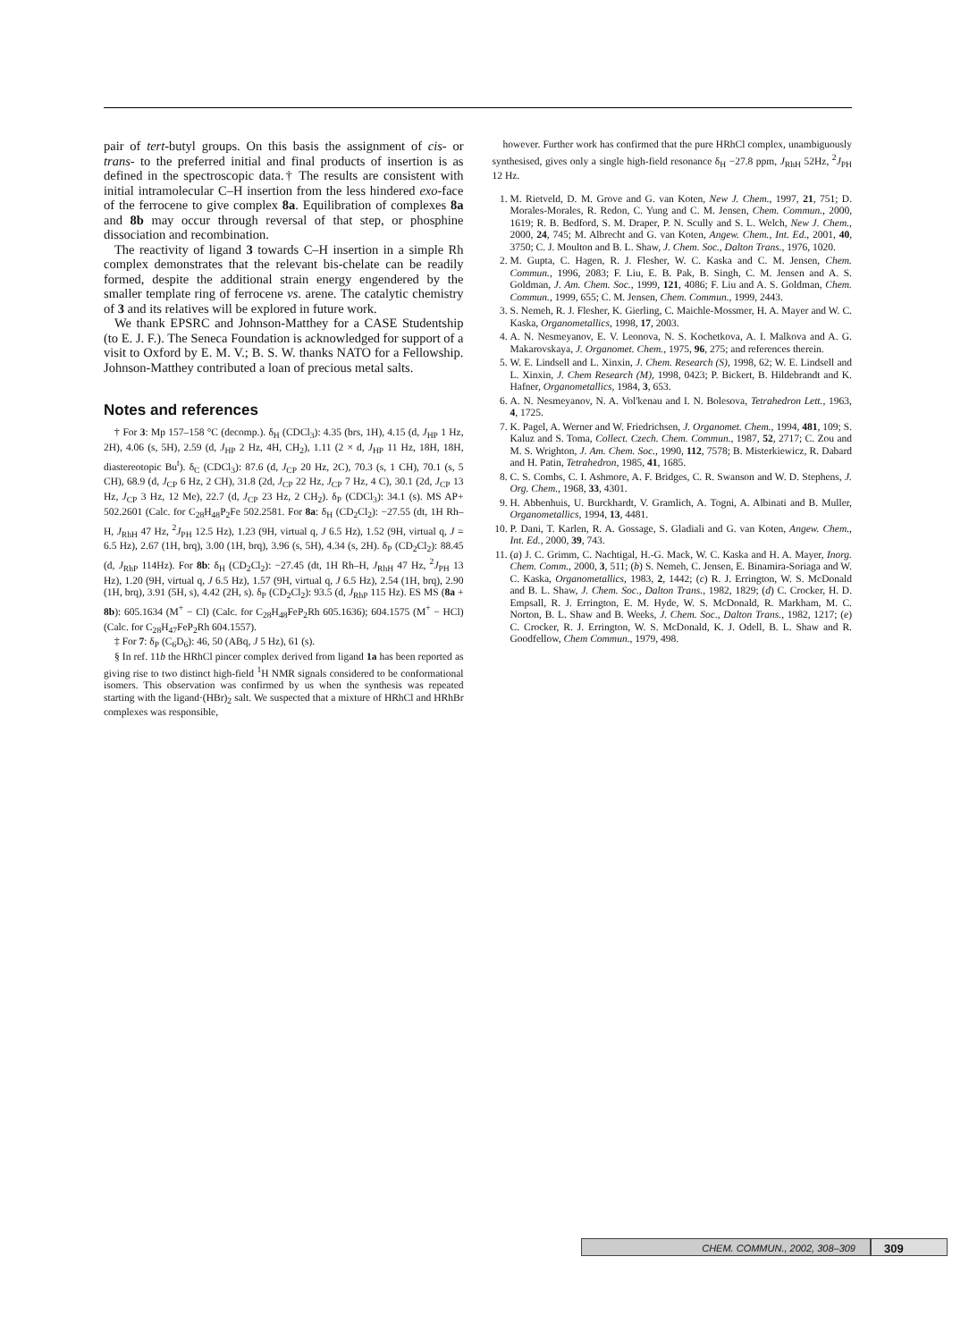pair of tert-butyl groups. On this basis the assignment of cis- or trans- to the preferred initial and final products of insertion is as defined in the spectroscopic data.† The results are consistent with initial intramolecular C–H insertion from the less hindered exo-face of the ferrocene to give complex 8a. Equilibration of complexes 8a and 8b may occur through reversal of that step, or phosphine dissociation and recombination.
The reactivity of ligand 3 towards C–H insertion in a simple Rh complex demonstrates that the relevant bis-chelate can be readily formed, despite the additional strain energy engendered by the smaller template ring of ferrocene vs. arene. The catalytic chemistry of 3 and its relatives will be explored in future work.
We thank EPSRC and Johnson-Matthey for a CASE Studentship (to E. J. F.). The Seneca Foundation is acknowledged for support of a visit to Oxford by E. M. V.; B. S. W. thanks NATO for a Fellowship. Johnson-Matthey contributed a loan of precious metal salts.
Notes and references
† For 3: Mp 157–158 °C (decomp.). δ<sub>H</sub> (CDCl<sub>3</sub>): 4.35 (brs, 1H), 4.15 (d, J<sub>HP</sub> 1 Hz, 2H), 4.06 (s, 5H), 2.59 (d, J<sub>HP</sub> 2 Hz, 4H, CH<sub>2</sub>), 1.11 (2 × d, J<sub>HP</sub> 11 Hz, 18H, 18H, diastereotopic Bu<sup>t</sup>). δ<sub>C</sub> (CDCl<sub>3</sub>): 87.6 (d, J<sub>CP</sub> 20 Hz, 2C), 70.3 (s, 1 CH), 70.1 (s, 5 CH), 68.9 (d, J<sub>CP</sub> 6 Hz, 2 CH), 31.8 (2d, J<sub>CP</sub> 22 Hz, J<sub>CP</sub> 7 Hz, 4 C), 30.1 (2d, J<sub>CP</sub> 13 Hz, J<sub>CP</sub> 3 Hz, 12 Me), 22.7 (d, J<sub>CP</sub> 23 Hz, 2 CH<sub>2</sub>). δ<sub>P</sub> (CDCl<sub>3</sub>): 34.1 (s). MS AP+ 502.2601 (Calc. for C<sub>28</sub>H<sub>48</sub>P<sub>2</sub>Fe 502.2581. For 8a: δ<sub>H</sub> (CD<sub>2</sub>Cl<sub>2</sub>): −27.55 (dt, 1H Rh–H, J<sub>RhH</sub> 47 Hz, <sup>2</sup>J<sub>PH</sub> 12.5 Hz), 1.23 (9H, virtual q, J 6.5 Hz), 1.52 (9H, virtual q, J = 6.5 Hz), 2.67 (1H, brq), 3.00 (1H, brq), 3.96 (s, 5H), 4.34 (s, 2H). δ<sub>P</sub> (CD<sub>2</sub>Cl<sub>2</sub>): 88.45 (d, J<sub>RhP</sub> 114Hz). For 8b: δ<sub>H</sub> (CD<sub>2</sub>Cl<sub>2</sub>): −27.45 (dt, 1H Rh–H, J<sub>RhH</sub> 47 Hz, <sup>2</sup>J<sub>PH</sub> 13 Hz), 1.20 (9H, virtual q, J 6.5 Hz), 1.57 (9H, virtual q, J 6.5 Hz), 2.54 (1H, brq), 2.90 (1H, brq), 3.91 (5H, s), 4.42 (2H, s). δ<sub>P</sub> (CD<sub>2</sub>Cl<sub>2</sub>): 93.5 (d, J<sub>RhP</sub> 115 Hz). ES MS (8a + 8b): 605.1634 (M<sup>+</sup> − Cl) (Calc. for C<sub>28</sub>H<sub>48</sub>FeP<sub>2</sub>Rh 605.1636); 604.1575 (M<sup>+</sup> − HCl) (Calc. for C<sub>28</sub>H<sub>47</sub>FeP<sub>2</sub>Rh 604.1557).
‡ For 7: δ<sub>P</sub> (C<sub>6</sub>D<sub>6</sub>): 46, 50 (ABq, J 5 Hz), 61 (s).
§ In ref. 11b the HRhCl pincer complex derived from ligand 1a has been reported as giving rise to two distinct high-field <sup>1</sup>H NMR signals considered to be conformational isomers. This observation was confirmed by us when the synthesis was repeated starting with the ligand·(HBr)<sub>2</sub> salt. We suspected that a mixture of HRhCl and HRhBr complexes was responsible,
however. Further work has confirmed that the pure HRhCl complex, unambiguously synthesised, gives only a single high-field resonance δ<sub>H</sub> −27.8 ppm, J<sub>RhH</sub> 52Hz, <sup>2</sup>J<sub>PH</sub> 12 Hz.
1. M. Rietveld, D. M. Grove and G. van Koten, New J. Chem., 1997, 21, 751; D. Morales-Morales, R. Redon, C. Yung and C. M. Jensen, Chem. Commun., 2000, 1619; R. B. Bedford, S. M. Draper, P. N. Scully and S. L. Welch, New J. Chem., 2000, 24, 745; M. Albrecht and G. van Koten, Angew. Chem., Int. Ed., 2001, 40, 3750; C. J. Moulton and B. L. Shaw, J. Chem. Soc., Dalton Trans., 1976, 1020.
2. M. Gupta, C. Hagen, R. J. Flesher, W. C. Kaska and C. M. Jensen, Chem. Commun., 1996, 2083; F. Liu, E. B. Pak, B. Singh, C. M. Jensen and A. S. Goldman, J. Am. Chem. Soc., 1999, 121, 4086; F. Liu and A. S. Goldman, Chem. Commun., 1999, 655; C. M. Jensen, Chem. Commun., 1999, 2443.
3. S. Nemeh, R. J. Flesher, K. Gierling, C. Maichle-Mossmer, H. A. Mayer and W. C. Kaska, Organometallics, 1998, 17, 2003.
4. A. N. Nesmeyanov, E. V. Leonova, N. S. Kochetkova, A. I. Malkova and A. G. Makarovskaya, J. Organomet. Chem., 1975, 96, 275; and references therein.
5. W. E. Lindsell and L. Xinxin, J. Chem. Research (S), 1998, 62; W. E. Lindsell and L. Xinxin, J. Chem Research (M), 1998, 0423; P. Bickert, B. Hildebrandt and K. Hafner, Organometallics, 1984, 3, 653.
6. A. N. Nesmeyanov, N. A. Vol'kenau and I. N. Bolesova, Tetrahedron Lett., 1963, 4, 1725.
7. K. Pagel, A. Werner and W. Friedrichsen, J. Organomet. Chem., 1994, 481, 109; S. Kaluz and S. Toma, Collect. Czech. Chem. Commun., 1987, 52, 2717; C. Zou and M. S. Wrighton, J. Am. Chem. Soc., 1990, 112, 7578; B. Misterkiewicz, R. Dabard and H. Patin, Tetrahedron, 1985, 41, 1685.
8. C. S. Combs, C. I. Ashmore, A. F. Bridges, C. R. Swanson and W. D. Stephens, J. Org. Chem., 1968, 33, 4301.
9. H. Abbenhuis, U. Burckhardt, V. Gramlich, A. Togni, A. Albinati and B. Muller, Organometallics, 1994, 13, 4481.
10. P. Dani, T. Karlen, R. A. Gossage, S. Gladiali and G. van Koten, Angew. Chem., Int. Ed., 2000, 39, 743.
11. (a) J. C. Grimm, C. Nachtigal, H.-G. Mack, W. C. Kaska and H. A. Mayer, Inorg. Chem. Comm., 2000, 3, 511; (b) S. Nemeh, C. Jensen, E. Binamira-Soriaga and W. C. Kaska, Organometallics, 1983, 2, 1442; (c) R. J. Errington, W. S. McDonald and B. L. Shaw, J. Chem. Soc., Dalton Trans., 1982, 1829; (d) C. Crocker, H. D. Empsall, R. J. Errington, E. M. Hyde, W. S. McDonald, R. Markham, M. C. Norton, B. L. Shaw and B. Weeks, J. Chem. Soc., Dalton Trans., 1982, 1217; (e) C. Crocker, R. J. Errington, W. S. McDonald, K. J. Odell, B. L. Shaw and R. Goodfellow, Chem Commun., 1979, 498.
CHEM. COMMUN., 2002, 308–309
309